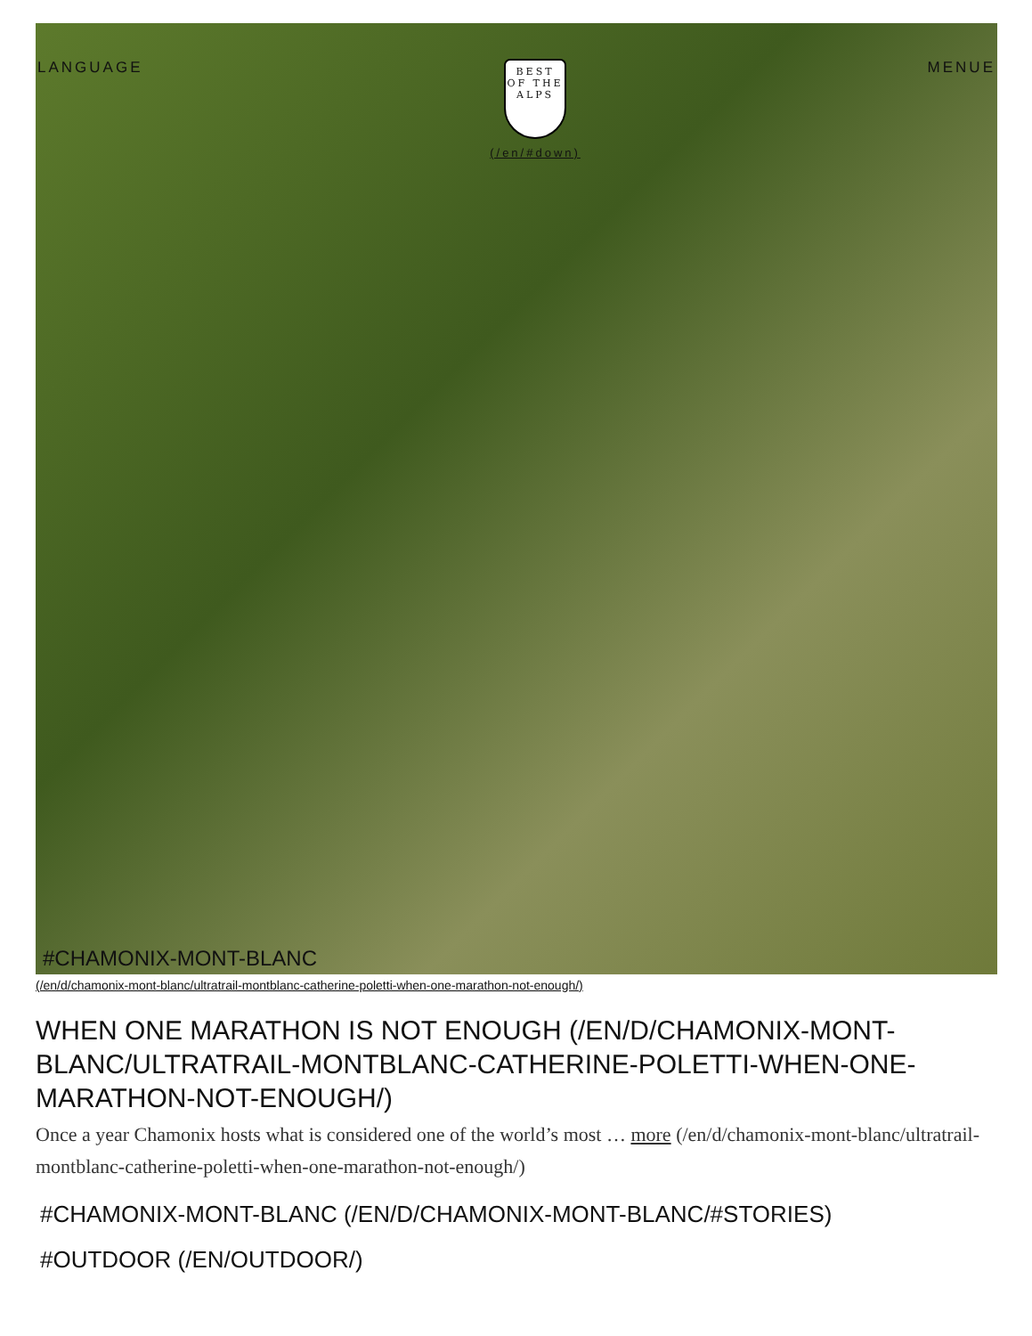LANGUAGE
BEST
OF THE ALPS
(/en/#down)
MENUE
#CHAMONIX-MONT-BLANC
(/en/d/chamonix-mont-blanc/ultratrail-montblanc-catherine-poletti-when-one-marathon-not-enough/)
WHEN ONE MARATHON IS NOT ENOUGH (/EN/D/CHAMONIX-MONT-BLANC/ULTRATRAIL-MONTBLANC-CATHERINE-POLETTI-WHEN-ONE-MARATHON-NOT-ENOUGH/)
Once a year Chamonix hosts what is considered one of the world’s most … more (/en/d/chamonix-mont-blanc/ultratrail-montblanc-catherine-poletti-when-one-marathon-not-enough/)
#CHAMONIX-MONT-BLANC (/EN/D/CHAMONIX-MONT-BLANC/#STORIES)
#OUTDOOR (/EN/OUTDOOR/)